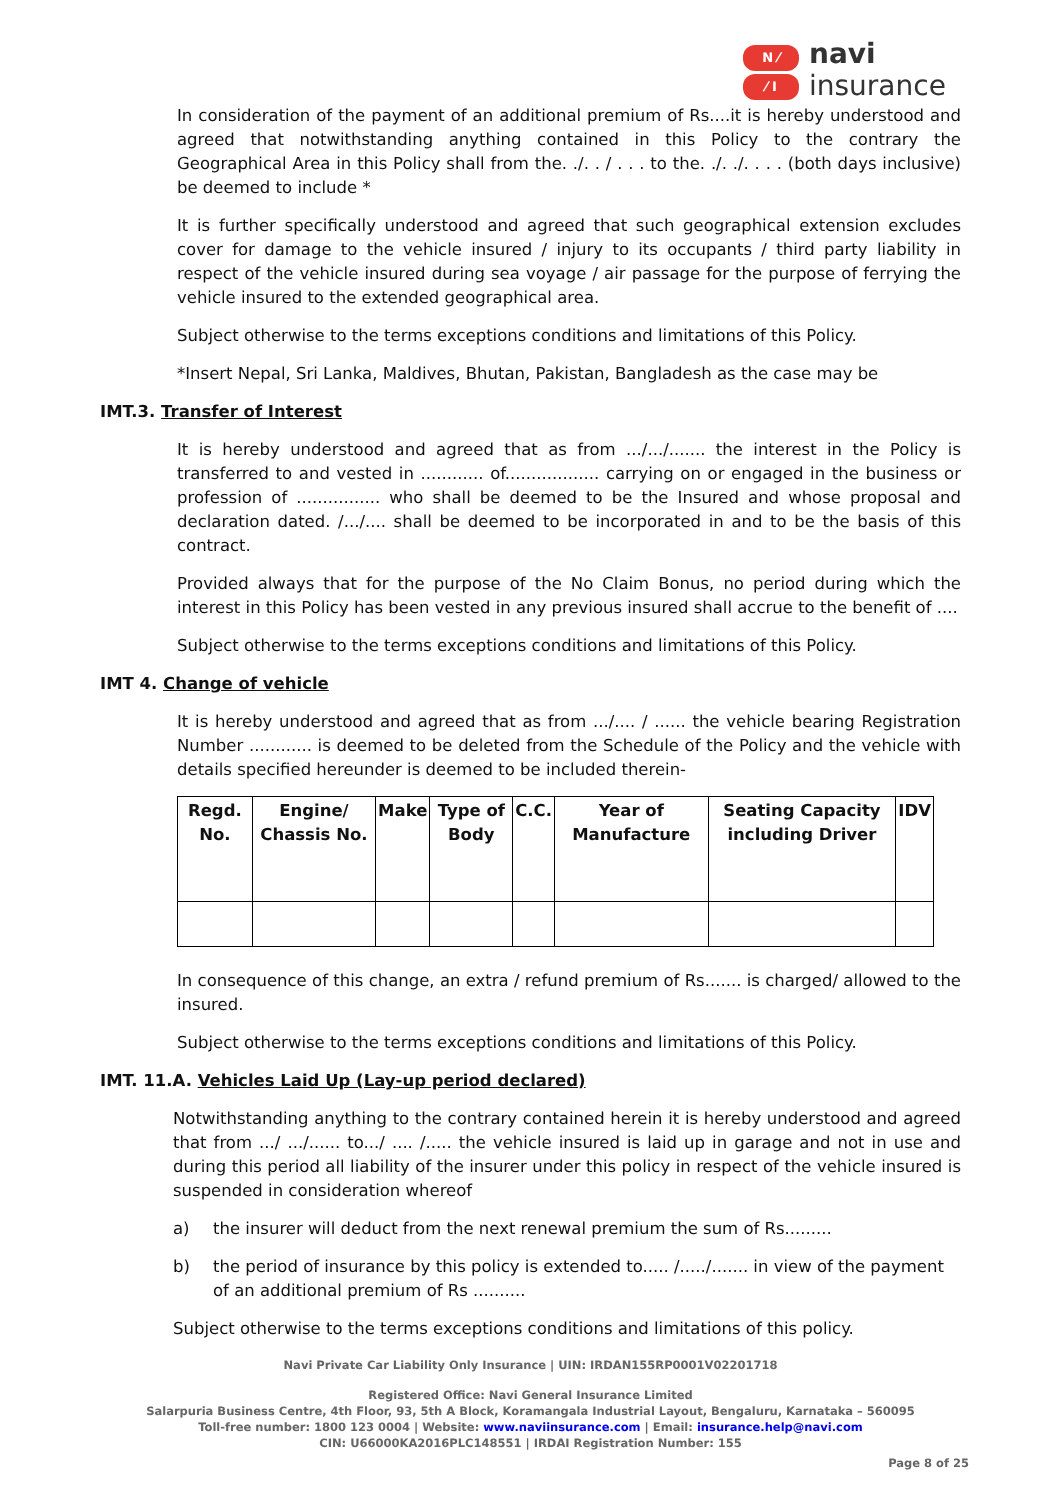N ⁄
⁄ I
navi
insurance
In consideration of the payment of an additional premium of Rs....it is hereby understood and agreed that notwithstanding anything contained in this Policy to the contrary the Geographical Area in this Policy shall from the. ./. . / . . . to the. ./. ./. . . . (both days inclusive) be deemed to include *
It is further specifically understood and agreed that such geographical extension excludes cover for damage to the vehicle insured / injury to its occupants / third party liability in respect of the vehicle insured during sea voyage / air passage for the purpose of ferrying the vehicle insured to the extended geographical area.
Subject otherwise to the terms exceptions conditions and limitations of this Policy.
*Insert Nepal, Sri Lanka, Maldives, Bhutan, Pakistan, Bangladesh as the case may be
IMT.3. Transfer of Interest
It is hereby understood and agreed that as from .../.../....... the interest in the Policy is transferred to and vested in ............ of.................. carrying on or engaged in the business or profession of ................ who shall be deemed to be the Insured and whose proposal and declaration dated. /.../.... shall be deemed to be incorporated in and to be the basis of this contract.
Provided always that for the purpose of the No Claim Bonus, no period during which the interest in this Policy has been vested in any previous insured shall accrue to the benefit of ....
Subject otherwise to the terms exceptions conditions and limitations of this Policy.
IMT 4. Change of vehicle
It is hereby understood and agreed that as from .../.... / ...... the vehicle bearing Registration Number ............ is deemed to be deleted from the Schedule of the Policy and the vehicle with details specified hereunder is deemed to be included therein-
| Regd. No. | Engine/ Chassis No. | Make | Type of Body | C.C. | Year of Manufacture | Seating Capacity including Driver | IDV |
| --- | --- | --- | --- | --- | --- | --- | --- |
In consequence of this change, an extra / refund premium of Rs....... is charged/ allowed to the insured.
Subject otherwise to the terms exceptions conditions and limitations of this Policy.
IMT. 11.A. Vehicles Laid Up (Lay-up period declared)
Notwithstanding anything to the contrary contained herein it is hereby understood and agreed that from .../ .../...... to.../ .... /..... the vehicle insured is laid up in garage and not in use and during this period all liability of the insurer under this policy in respect of the vehicle insured is suspended in consideration whereof
a) the insurer will deduct from the next renewal premium the sum of Rs.........
b) the period of insurance by this policy is extended to..... /...../....... in view of the payment of an additional premium of Rs ..........
Subject otherwise to the terms exceptions conditions and limitations of this policy.
Navi Private Car Liability Only Insurance | UIN: IRDAN155RP0001V02201718
Registered Office: Navi General Insurance Limited
Salarpuria Business Centre, 4th Floor, 93, 5th A Block, Koramangala Industrial Layout, Bengaluru, Karnataka – 560095
Toll-free number: 1800 123 0004 | Website: www.naviinsurance.com | Email: insurance.help@navi.com
CIN: U66000KA2016PLC148551 | IRDAI Registration Number: 155
Page 8 of 25